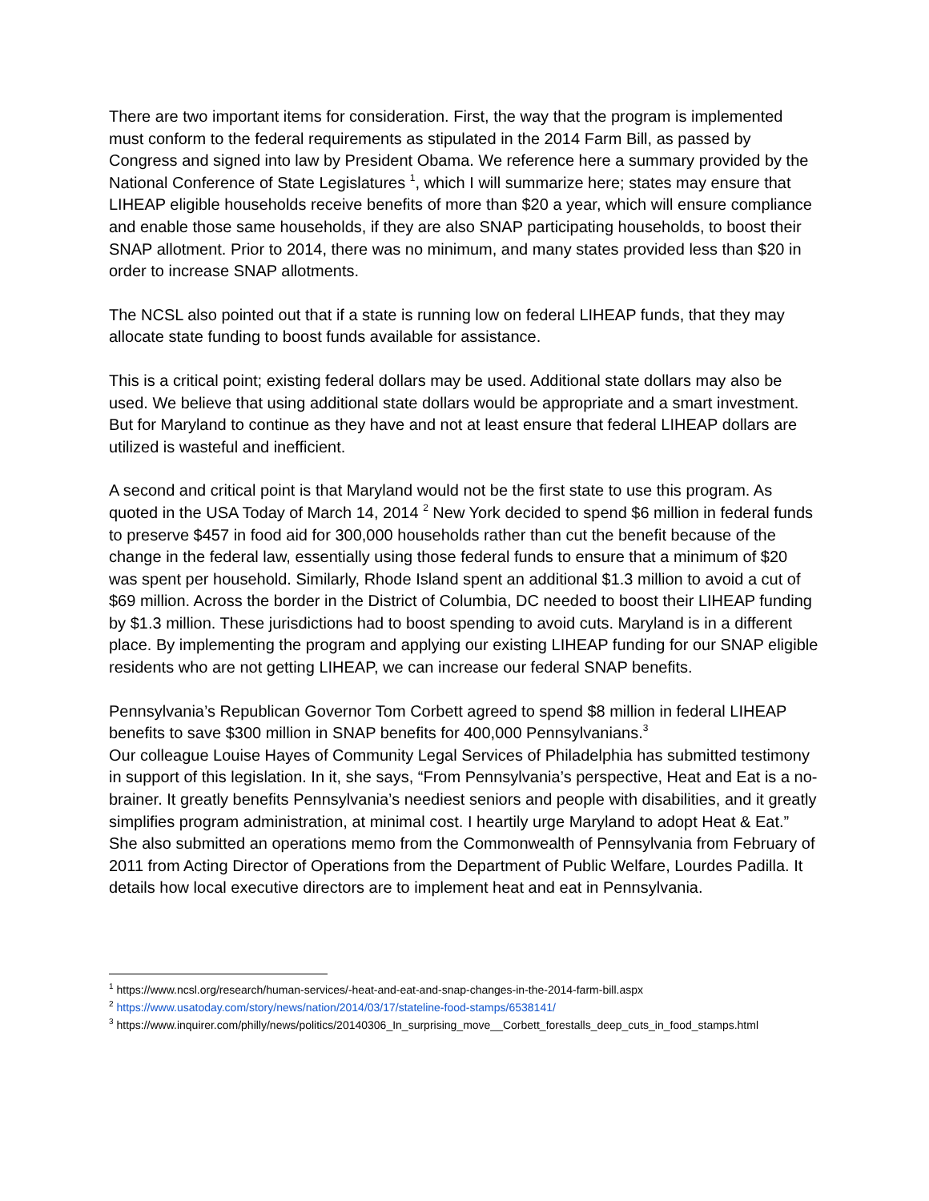There are two important items for consideration. First, the way that the program is implemented must conform to the federal requirements as stipulated in the 2014 Farm Bill, as passed by Congress and signed into law by President Obama. We reference here a summary provided by the National Conference of State Legislatures <sup>1</sup>, which I will summarize here; states may ensure that LIHEAP eligible households receive benefits of more than $20 a year, which will ensure compliance and enable those same households, if they are also SNAP participating households, to boost their SNAP allotment. Prior to 2014, there was no minimum, and many states provided less than $20 in order to increase SNAP allotments.
The NCSL also pointed out that if a state is running low on federal LIHEAP funds, that they may allocate state funding to boost funds available for assistance.
This is a critical point; existing federal dollars may be used. Additional state dollars may also be used. We believe that using additional state dollars would be appropriate and a smart investment. But for Maryland to continue as they have and not at least ensure that federal LIHEAP dollars are utilized is wasteful and inefficient.
A second and critical point is that Maryland would not be the first state to use this program. As quoted in the USA Today of March 14, 2014 <sup>2</sup> New York decided to spend $6 million in federal funds to preserve $457 in food aid for 300,000 households rather than cut the benefit because of the change in the federal law, essentially using those federal funds to ensure that a minimum of $20 was spent per household. Similarly, Rhode Island spent an additional $1.3 million to avoid a cut of $69 million. Across the border in the District of Columbia, DC needed to boost their LIHEAP funding by $1.3 million. These jurisdictions had to boost spending to avoid cuts. Maryland is in a different place. By implementing the program and applying our existing LIHEAP funding for our SNAP eligible residents who are not getting LIHEAP, we can increase our federal SNAP benefits.
Pennsylvania’s Republican Governor Tom Corbett agreed to spend $8 million in federal LIHEAP benefits to save $300 million in SNAP benefits for 400,000 Pennsylvanians.<sup>3</sup>
Our colleague Louise Hayes of Community Legal Services of Philadelphia has submitted testimony in support of this legislation. In it, she says, “From Pennsylvania’s perspective, Heat and Eat is a no-brainer. It greatly benefits Pennsylvania’s neediest seniors and people with disabilities, and it greatly simplifies program administration, at minimal cost. I heartily urge Maryland to adopt Heat & Eat.” She also submitted an operations memo from the Commonwealth of Pennsylvania from February of 2011 from Acting Director of Operations from the Department of Public Welfare, Lourdes Padilla. It details how local executive directors are to implement heat and eat in Pennsylvania.
<sup>1</sup> https://www.ncsl.org/research/human-services/-heat-and-eat-and-snap-changes-in-the-2014-farm-bill.aspx
<sup>2</sup> https://www.usatoday.com/story/news/nation/2014/03/17/stateline-food-stamps/6538141/
<sup>3</sup> https://www.inquirer.com/philly/news/politics/20140306_In_surprising_move__Corbett_forestalls_deep_cuts_in_food_stamps.html